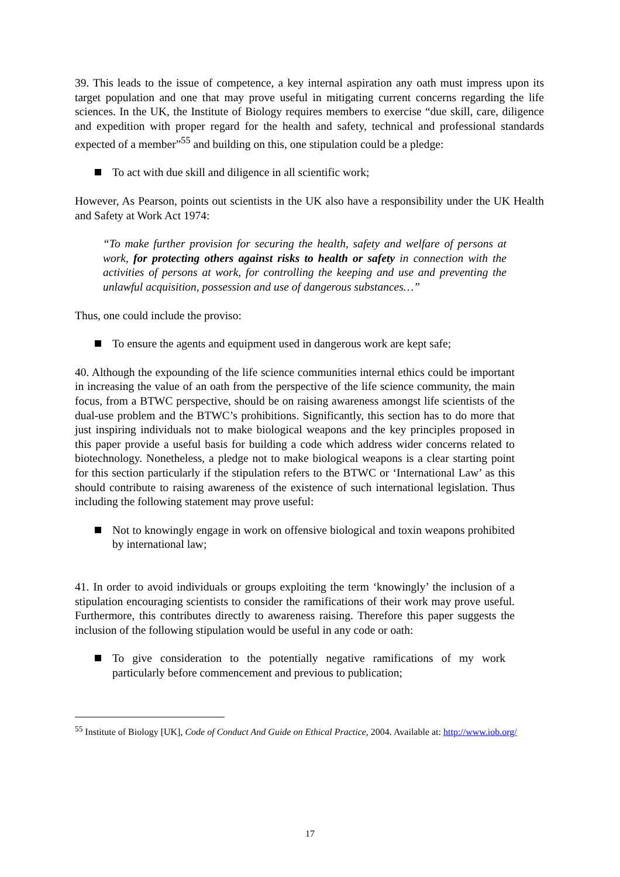39. This leads to the issue of competence, a key internal aspiration any oath must impress upon its target population and one that may prove useful in mitigating current concerns regarding the life sciences. In the UK, the Institute of Biology requires members to exercise “due skill, care, diligence and expedition with proper regard for the health and safety, technical and professional standards expected of a member”<sup>55</sup> and building on this, one stipulation could be a pledge:
To act with due skill and diligence in all scientific work;
However, As Pearson, points out scientists in the UK also have a responsibility under the UK Health and Safety at Work Act 1974:
“To make further provision for securing the health, safety and welfare of persons at work, for protecting others against risks to health or safety in connection with the activities of persons at work, for controlling the keeping and use and preventing the unlawful acquisition, possession and use of dangerous substances…”
Thus, one could include the proviso:
To ensure the agents and equipment used in dangerous work are kept safe;
40. Although the expounding of the life science communities internal ethics could be important in increasing the value of an oath from the perspective of the life science community, the main focus, from a BTWC perspective, should be on raising awareness amongst life scientists of the dual-use problem and the BTWC’s prohibitions. Significantly, this section has to do more that just inspiring individuals not to make biological weapons and the key principles proposed in this paper provide a useful basis for building a code which address wider concerns related to biotechnology. Nonetheless, a pledge not to make biological weapons is a clear starting point for this section particularly if the stipulation refers to the BTWC or ‘International Law’ as this should contribute to raising awareness of the existence of such international legislation. Thus including the following statement may prove useful:
Not to knowingly engage in work on offensive biological and toxin weapons prohibited by international law;
41. In order to avoid individuals or groups exploiting the term ‘knowingly’ the inclusion of a stipulation encouraging scientists to consider the ramifications of their work may prove useful. Furthermore, this contributes directly to awareness raising. Therefore this paper suggests the inclusion of the following stipulation would be useful in any code or oath:
To give consideration to the potentially negative ramifications of my work particularly before commencement and previous to publication;
<sup>55</sup> Institute of Biology [UK], Code of Conduct And Guide on Ethical Practice, 2004. Available at: http://www.iob.org/
17